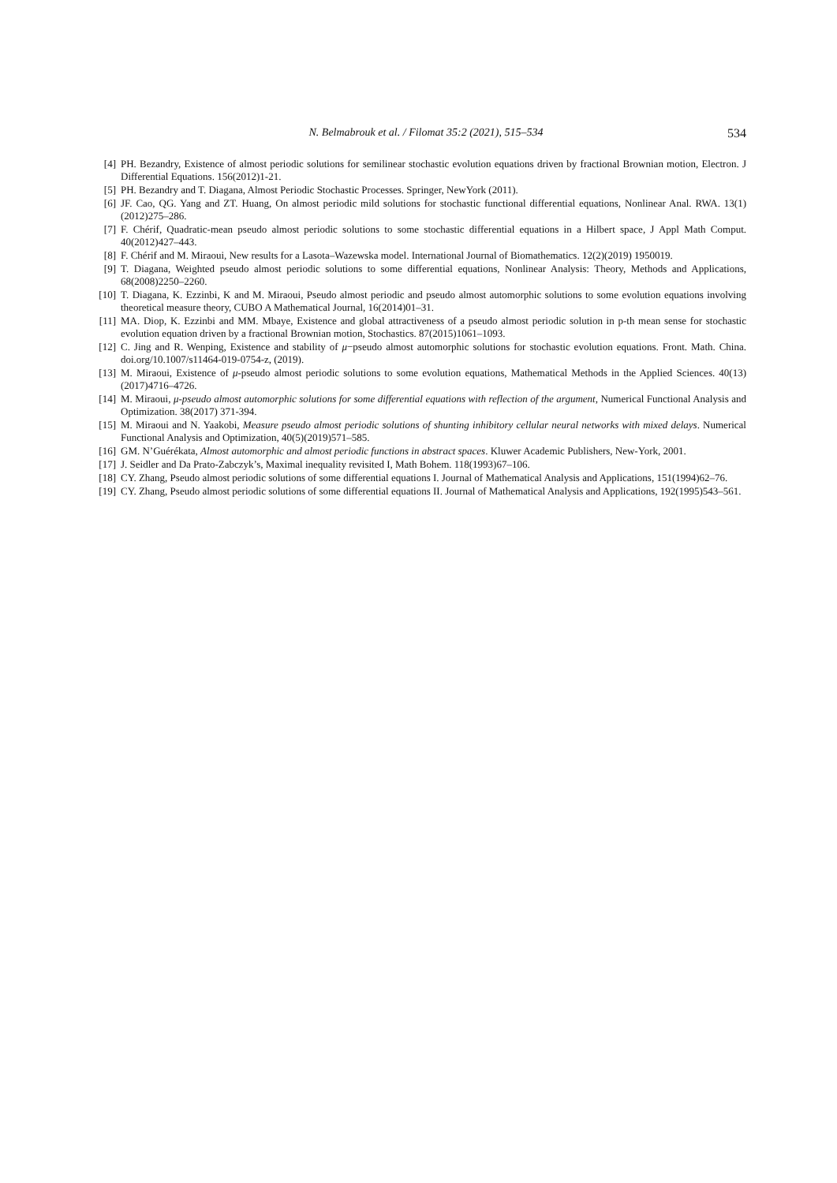N. Belmabrouk et al. / Filomat 35:2 (2021), 515–534 534
[4] PH. Bezandry, Existence of almost periodic solutions for semilinear stochastic evolution equations driven by fractional Brownian motion, Electron. J Differential Equations. 156(2012)1-21.
[5] PH. Bezandry and T. Diagana, Almost Periodic Stochastic Processes. Springer, NewYork (2011).
[6] JF. Cao, QG. Yang and ZT. Huang, On almost periodic mild solutions for stochastic functional differential equations, Nonlinear Anal. RWA. 13(1)(2012)275–286.
[7] F. Chérif, Quadratic-mean pseudo almost periodic solutions to some stochastic differential equations in a Hilbert space, J Appl Math Comput. 40(2012)427–443.
[8] F. Chérif and M. Miraoui, New results for a Lasota–Wazewska model. International Journal of Biomathematics. 12(2)(2019) 1950019.
[9] T. Diagana, Weighted pseudo almost periodic solutions to some differential equations, Nonlinear Analysis: Theory, Methods and Applications, 68(2008)2250–2260.
[10]
T. Diagana, K. Ezzinbi, K and M. Miraoui, Pseudo almost periodic and pseudo almost automorphic solutions to some evolution equations involving theoretical measure theory, CUBO A Mathematical Journal, 16(2014)01–31.
[11]
MA. Diop, K. Ezzinbi and MM. Mbaye, Existence and global attractiveness of a pseudo almost periodic solution in p-th mean sense for stochastic evolution equation driven by a fractional Brownian motion, Stochastics. 87(2015)1061–1093.
[12]
C. Jing and R. Wenping, Existence and stability of μ−pseudo almost automorphic solutions for stochastic evolution equations. Front. Math. China. doi.org/10.1007/s11464-019-0754-z, (2019).
[13]
M. Miraoui, Existence of μ-pseudo almost periodic solutions to some evolution equations, Mathematical Methods in the Applied Sciences. 40(13)(2017)4716–4726.
[14]
M. Miraoui, μ-pseudo almost automorphic solutions for some differential equations with reflection of the argument, Numerical Functional Analysis and Optimization. 38(2017) 371-394.
[15]
M. Miraoui and N. Yaakobi, Measure pseudo almost periodic solutions of shunting inhibitory cellular neural networks with mixed delays. Numerical Functional Analysis and Optimization, 40(5)(2019)571–585.
[16]
GM. N’Guérékata, Almost automorphic and almost periodic functions in abstract spaces. Kluwer Academic Publishers, New-York, 2001.
[17]
J. Seidler and Da Prato-Zabczyk’s, Maximal inequality revisited I, Math Bohem. 118(1993)67–106.
[18]
CY. Zhang, Pseudo almost periodic solutions of some differential equations I. Journal of Mathematical Analysis and Applications, 151(1994)62–76.
[19]
CY. Zhang, Pseudo almost periodic solutions of some differential equations II. Journal of Mathematical Analysis and Applications, 192(1995)543–561.